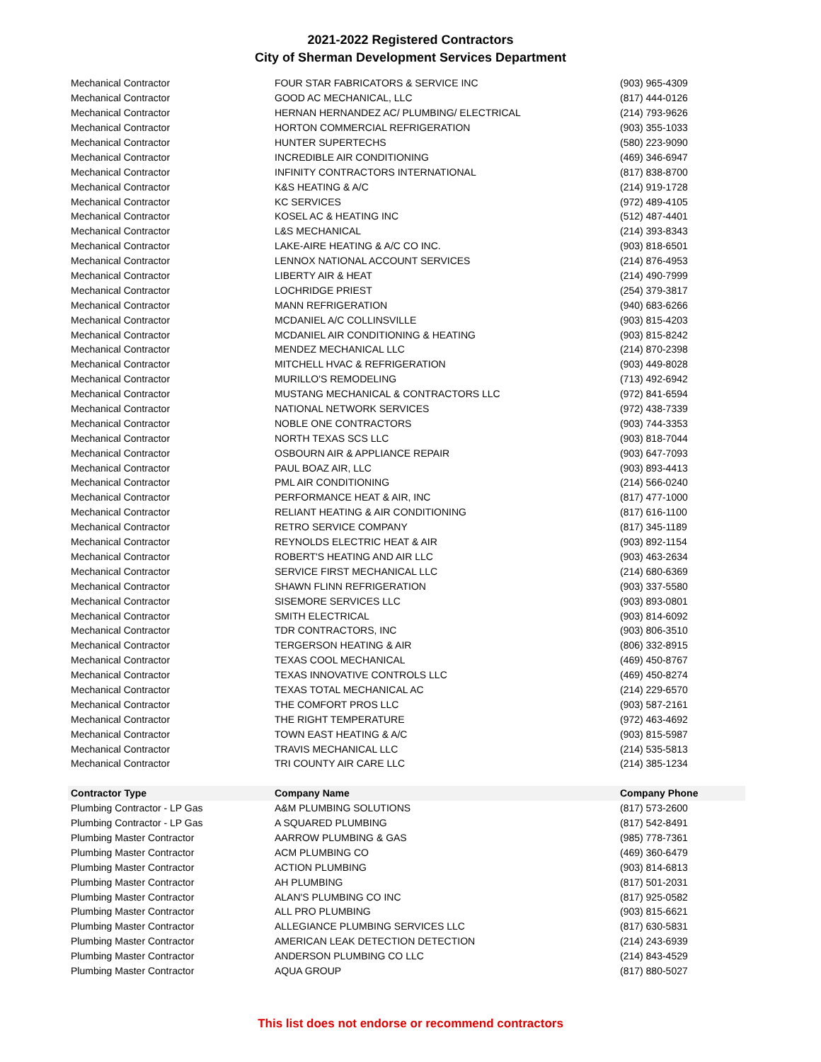2021-2022 Registered Contractors
City of Sherman Development Services Department
| Mechanical Contractor | FOUR STAR FABRICATORS & SERVICE INC | (903) 965-4309 |
| Mechanical Contractor | GOOD AC MECHANICAL, LLC | (817) 444-0126 |
| Mechanical Contractor | HERNAN HERNANDEZ AC/ PLUMBING/ ELECTRICAL | (214) 793-9626 |
| Mechanical Contractor | HORTON COMMERCIAL REFRIGERATION | (903) 355-1033 |
| Mechanical Contractor | HUNTER SUPERTECHS | (580) 223-9090 |
| Mechanical Contractor | INCREDIBLE AIR CONDITIONING | (469) 346-6947 |
| Mechanical Contractor | INFINITY CONTRACTORS INTERNATIONAL | (817) 838-8700 |
| Mechanical Contractor | K&S HEATING & A/C | (214) 919-1728 |
| Mechanical Contractor | KC SERVICES | (972) 489-4105 |
| Mechanical Contractor | KOSEL AC & HEATING INC | (512) 487-4401 |
| Mechanical Contractor | L&S MECHANICAL | (214) 393-8343 |
| Mechanical Contractor | LAKE-AIRE HEATING & A/C CO INC. | (903) 818-6501 |
| Mechanical Contractor | LENNOX NATIONAL ACCOUNT SERVICES | (214) 876-4953 |
| Mechanical Contractor | LIBERTY AIR & HEAT | (214) 490-7999 |
| Mechanical Contractor | LOCHRIDGE PRIEST | (254) 379-3817 |
| Mechanical Contractor | MANN REFRIGERATION | (940) 683-6266 |
| Mechanical Contractor | MCDANIEL A/C COLLINSVILLE | (903) 815-4203 |
| Mechanical Contractor | MCDANIEL AIR CONDITIONING & HEATING | (903) 815-8242 |
| Mechanical Contractor | MENDEZ MECHANICAL LLC | (214) 870-2398 |
| Mechanical Contractor | MITCHELL HVAC & REFRIGERATION | (903) 449-8028 |
| Mechanical Contractor | MURILLO'S REMODELING | (713) 492-6942 |
| Mechanical Contractor | MUSTANG MECHANICAL & CONTRACTORS LLC | (972) 841-6594 |
| Mechanical Contractor | NATIONAL NETWORK SERVICES | (972) 438-7339 |
| Mechanical Contractor | NOBLE ONE CONTRACTORS | (903) 744-3353 |
| Mechanical Contractor | NORTH TEXAS SCS LLC | (903) 818-7044 |
| Mechanical Contractor | OSBOURN AIR & APPLIANCE REPAIR | (903) 647-7093 |
| Mechanical Contractor | PAUL BOAZ AIR, LLC | (903) 893-4413 |
| Mechanical Contractor | PML AIR CONDITIONING | (214) 566-0240 |
| Mechanical Contractor | PERFORMANCE HEAT & AIR, INC | (817) 477-1000 |
| Mechanical Contractor | RELIANT HEATING & AIR CONDITIONING | (817) 616-1100 |
| Mechanical Contractor | RETRO SERVICE COMPANY | (817) 345-1189 |
| Mechanical Contractor | REYNOLDS ELECTRIC HEAT & AIR | (903) 892-1154 |
| Mechanical Contractor | ROBERT'S HEATING AND AIR LLC | (903) 463-2634 |
| Mechanical Contractor | SERVICE FIRST MECHANICAL LLC | (214) 680-6369 |
| Mechanical Contractor | SHAWN FLINN REFRIGERATION | (903) 337-5580 |
| Mechanical Contractor | SISEMORE SERVICES LLC | (903) 893-0801 |
| Mechanical Contractor | SMITH ELECTRICAL | (903) 814-6092 |
| Mechanical Contractor | TDR CONTRACTORS, INC | (903) 806-3510 |
| Mechanical Contractor | TERGERSON HEATING & AIR | (806) 332-8915 |
| Mechanical Contractor | TEXAS COOL MECHANICAL | (469) 450-8767 |
| Mechanical Contractor | TEXAS INNOVATIVE CONTROLS LLC | (469) 450-8274 |
| Mechanical Contractor | TEXAS TOTAL MECHANICAL AC | (214) 229-6570 |
| Mechanical Contractor | THE COMFORT PROS LLC | (903) 587-2161 |
| Mechanical Contractor | THE RIGHT TEMPERATURE | (972) 463-4692 |
| Mechanical Contractor | TOWN EAST HEATING & A/C | (903) 815-5987 |
| Mechanical Contractor | TRAVIS MECHANICAL LLC | (214) 535-5813 |
| Mechanical Contractor | TRI COUNTY AIR CARE LLC | (214) 385-1234 |
| Contractor Type | Company Name | Company Phone |
| Plumbing Contractor - LP Gas | A&M PLUMBING SOLUTIONS | (817) 573-2600 |
| Plumbing Contractor - LP Gas | A SQUARED PLUMBING | (817) 542-8491 |
| Plumbing Master Contractor | AARROW PLUMBING & GAS | (985) 778-7361 |
| Plumbing Master Contractor | ACM PLUMBING CO | (469) 360-6479 |
| Plumbing Master Contractor | ACTION PLUMBING | (903) 814-6813 |
| Plumbing Master Contractor | AH PLUMBING | (817) 501-2031 |
| Plumbing Master Contractor | ALAN'S PLUMBING CO INC | (817) 925-0582 |
| Plumbing Master Contractor | ALL PRO PLUMBING | (903) 815-6621 |
| Plumbing Master Contractor | ALLEGIANCE PLUMBING SERVICES LLC | (817) 630-5831 |
| Plumbing Master Contractor | AMERICAN LEAK DETECTION DETECTION | (214) 243-6939 |
| Plumbing Master Contractor | ANDERSON PLUMBING CO LLC | (214) 843-4529 |
| Plumbing Master Contractor | AQUA GROUP | (817) 880-5027 |
This list does not endorse or recommend contractors